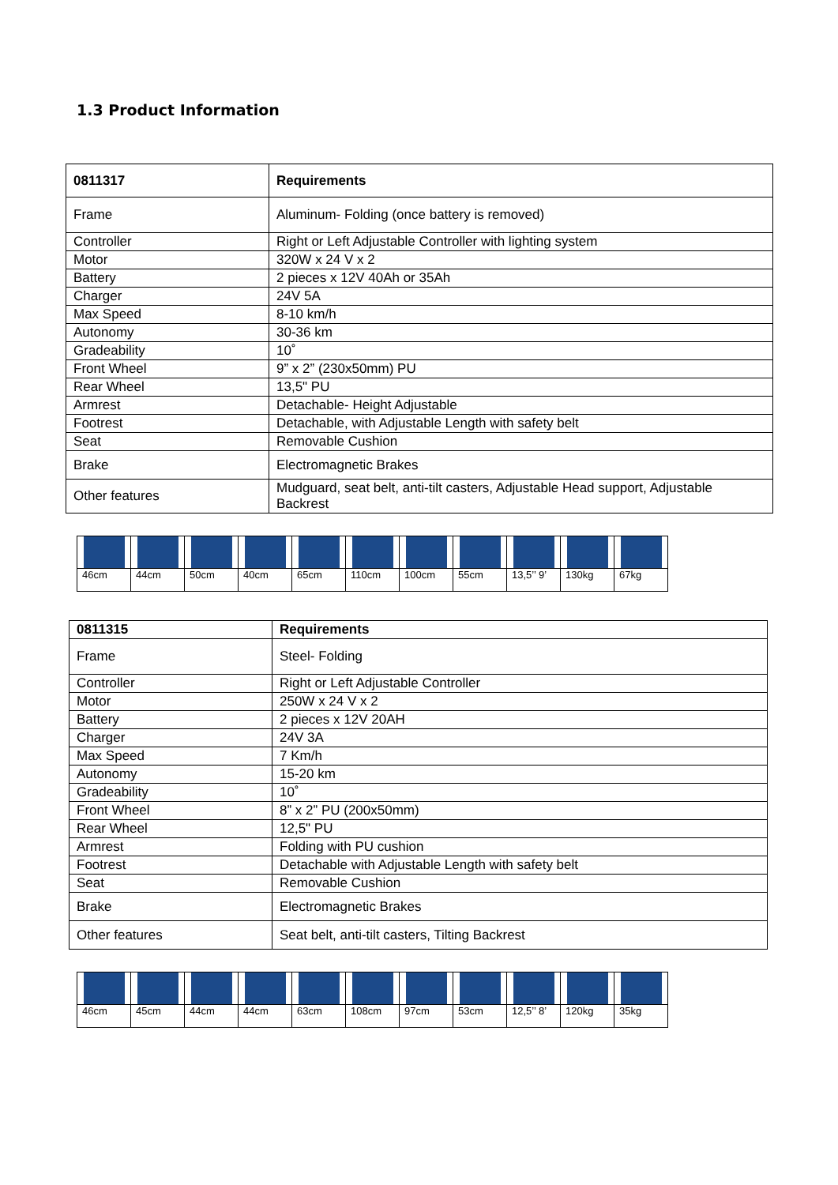1.3 Product Information
| 0811317 | Requirements |
| --- | --- |
| Frame | Aluminum- Folding (once battery is removed) |
| Controller | Right or Left Adjustable Controller with lighting system |
| Motor | 320W x 24 V x 2 |
| Battery | 2 pieces x 12V 40Ah or 35Ah |
| Charger | 24V 5A |
| Max Speed | 8-10 km/h |
| Autonomy | 30-36 km |
| Gradeability | 10˚ |
| Front Wheel | 9” x 2” (230x50mm) PU |
| Rear Wheel | 13,5" PU |
| Armrest | Detachable- Height Adjustable |
| Footrest | Detachable, with Adjustable Length with safety belt |
| Seat | Removable Cushion |
| Brake | Electromagnetic Brakes |
| Other features | Mudguard, seat belt, anti-tilt casters, Adjustable Head support, Adjustable Backrest |
| 46cm | 44cm | 50cm | 40cm | 65cm | 110cm | 100cm | 55cm | 13,5’’ 9’ | 130kg | 67kg |
| 0811315 | Requirements |
| --- | --- |
| Frame | Steel- Folding |
| Controller | Right or Left Adjustable Controller |
| Motor | 250W x 24 V x 2 |
| Battery | 2 pieces x 12V 20AH |
| Charger | 24V 3A |
| Max Speed | 7 Km/h |
| Autonomy | 15-20 km |
| Gradeability | 10˚ |
| Front Wheel | 8” x 2” PU (200x50mm) |
| Rear Wheel | 12,5" PU |
| Armrest | Folding with PU cushion |
| Footrest | Detachable with Adjustable Length with safety belt |
| Seat | Removable Cushion |
| Brake | Electromagnetic Brakes |
| Other features | Seat belt, anti-tilt casters, Tilting Backrest |
| 46cm | 45cm | 44cm | 44cm | 63cm | 108cm | 97cm | 53cm | 12,5’’ 8’ | 120kg | 35kg |